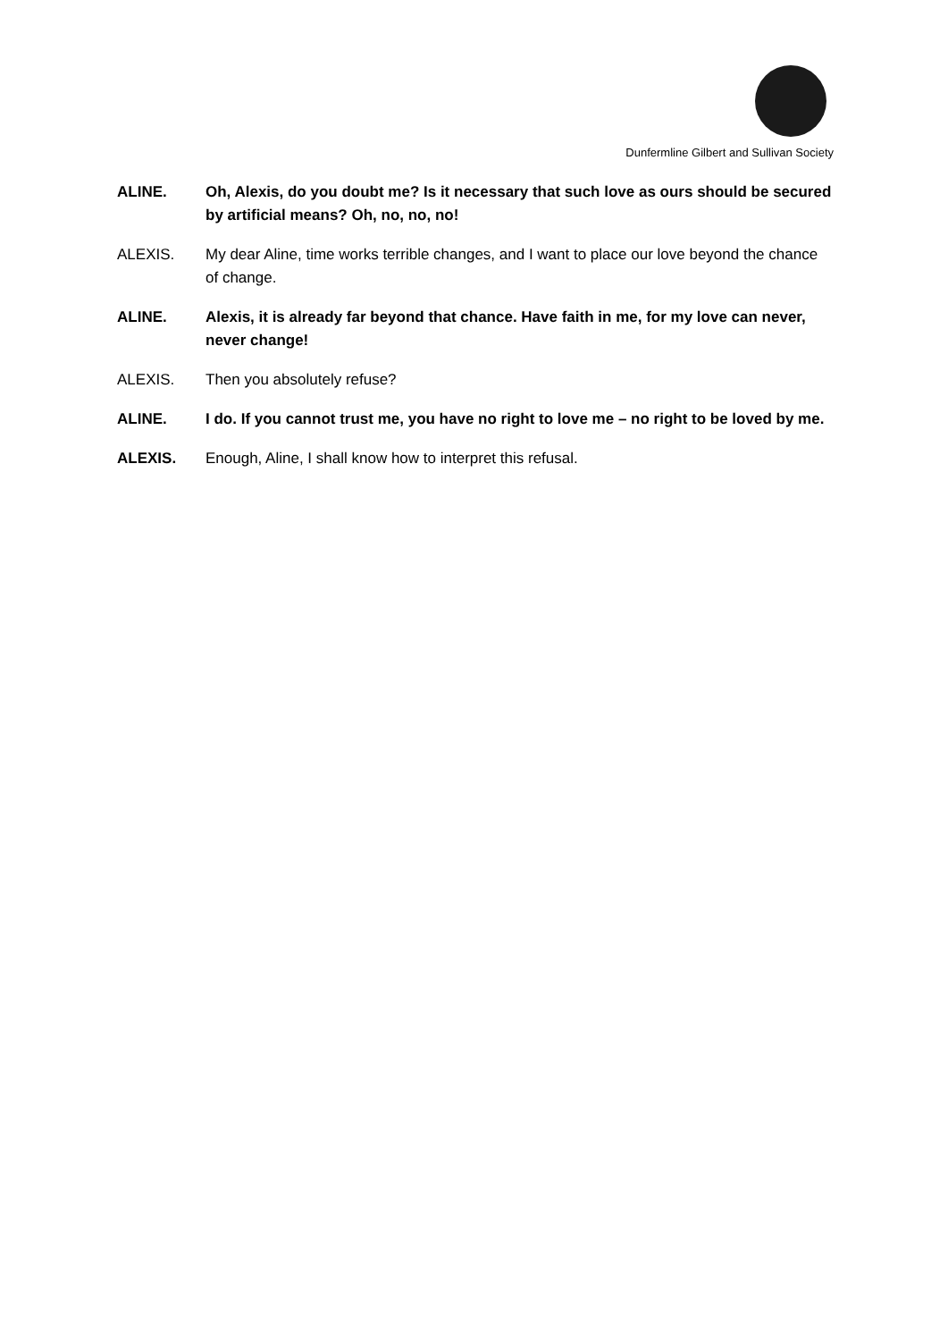Dunfermline Gilbert and Sullivan Society
ALINE. Oh, Alexis, do you doubt me? Is it necessary that such love as ours should be secured by artificial means? Oh, no, no, no!
ALEXIS. My dear Aline, time works terrible changes, and I want to place our love beyond the chance of change.
ALINE. Alexis, it is already far beyond that chance. Have faith in me, for my love can never, never change!
ALEXIS. Then you absolutely refuse?
ALINE. I do. If you cannot trust me, you have no right to love me – no right to be loved by me.
ALEXIS. Enough, Aline, I shall know how to interpret this refusal.